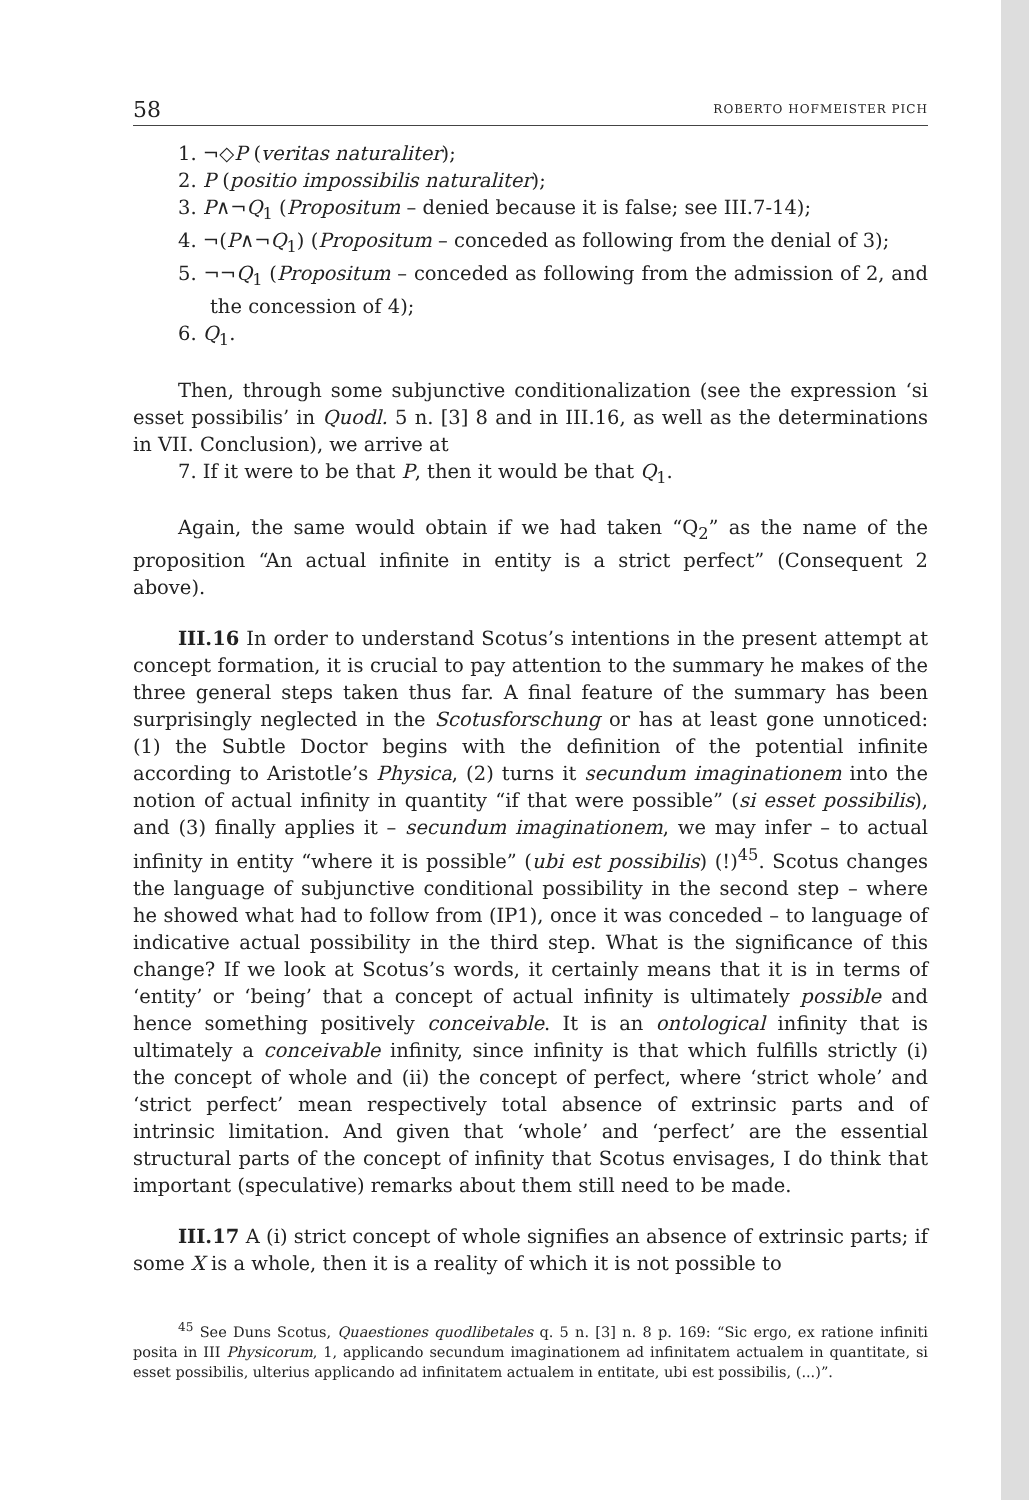58 ROBERTO HOFMEISTER PICH
1. ¬◇P (veritas naturaliter);
2. P (positio impossibilis naturaliter);
3. P∧¬Q<sub>1</sub> (Propositum – denied because it is false; see III.7-14);
4. ¬(P∧¬Q<sub>1</sub>) (Propositum – conceded as following from the denial of 3);
5. ¬¬Q<sub>1</sub> (Propositum – conceded as following from the admission of 2, and the concession of 4);
6. Q<sub>1</sub>.
Then, through some subjunctive conditionalization (see the expression ‘si esset possibilis’ in Quodl. 5 n. [3] 8 and in III.16, as well as the determinations in VII. Conclusion), we arrive at
7. If it were to be that P, then it would be that Q<sub>1</sub>.
Again, the same would obtain if we had taken “Q<sub>2</sub>” as the name of the proposition “An actual infinite in entity is a strict perfect” (Consequent 2 above).
III.16 In order to understand Scotus’s intentions in the present attempt at concept formation, it is crucial to pay attention to the summary he makes of the three general steps taken thus far. A final feature of the summary has been surprisingly neglected in the Scotusforschung or has at least gone unnoticed: (1) the Subtle Doctor begins with the definition of the potential infinite according to Aristotle’s Physica, (2) turns it secundum imaginationem into the notion of actual infinity in quantity “if that were possible” (si esset possibilis), and (3) finally applies it – secundum imaginationem, we may infer – to actual infinity in entity “where it is possible” (ubi est possibilis) (!)<sup>45</sup>. Scotus changes the language of subjunctive conditional possibility in the second step – where he showed what had to follow from (IP1), once it was conceded – to language of indicative actual possibility in the third step. What is the significance of this change? If we look at Scotus’s words, it certainly means that it is in terms of ‘entity’ or ‘being’ that a concept of actual infinity is ultimately possible and hence something positively conceivable. It is an ontological infinity that is ultimately a conceivable infinity, since infinity is that which fulfills strictly (i) the concept of whole and (ii) the concept of perfect, where ‘strict whole’ and ‘strict perfect’ mean respectively total absence of extrinsic parts and of intrinsic limitation. And given that ‘whole’ and ‘perfect’ are the essential structural parts of the concept of infinity that Scotus envisages, I do think that important (speculative) remarks about them still need to be made.
III.17 A (i) strict concept of whole signifies an absence of extrinsic parts; if some X is a whole, then it is a reality of which it is not possible to
<sup>45</sup> See Duns Scotus, Quaestiones quodlibetales q. 5 n. [3] n. 8 p. 169: “Sic ergo, ex ratione infiniti posita in III Physicorum, 1, applicando secundum imaginationem ad infinitatem actualem in quantitate, si esset possibilis, ulterius applicando ad infinitatem actualem in entitate, ubi est possibilis, (...)”.